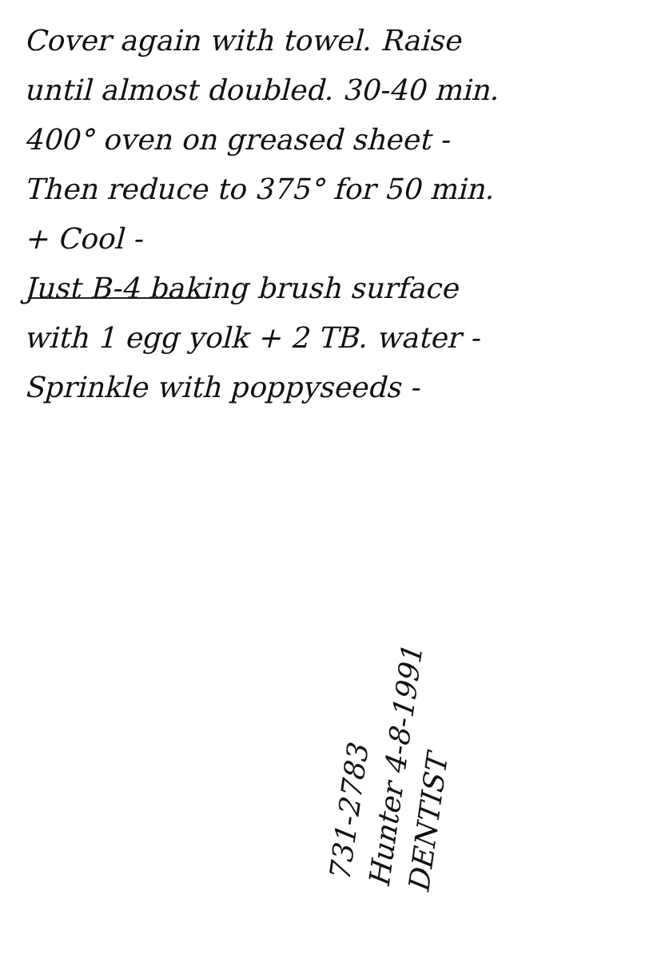Cover again with towel. Raise
until almost doubled. 30-40 min.
400° oven on greased sheet -
Then reduce to 375° for 50 min.
+ Cool -
Just B-4 baking brush surface
with 1 egg yolk + 2 TB. water -
Sprinkle with poppyseeds -
731-2783
Hunter 4-8-1991
DENTIST